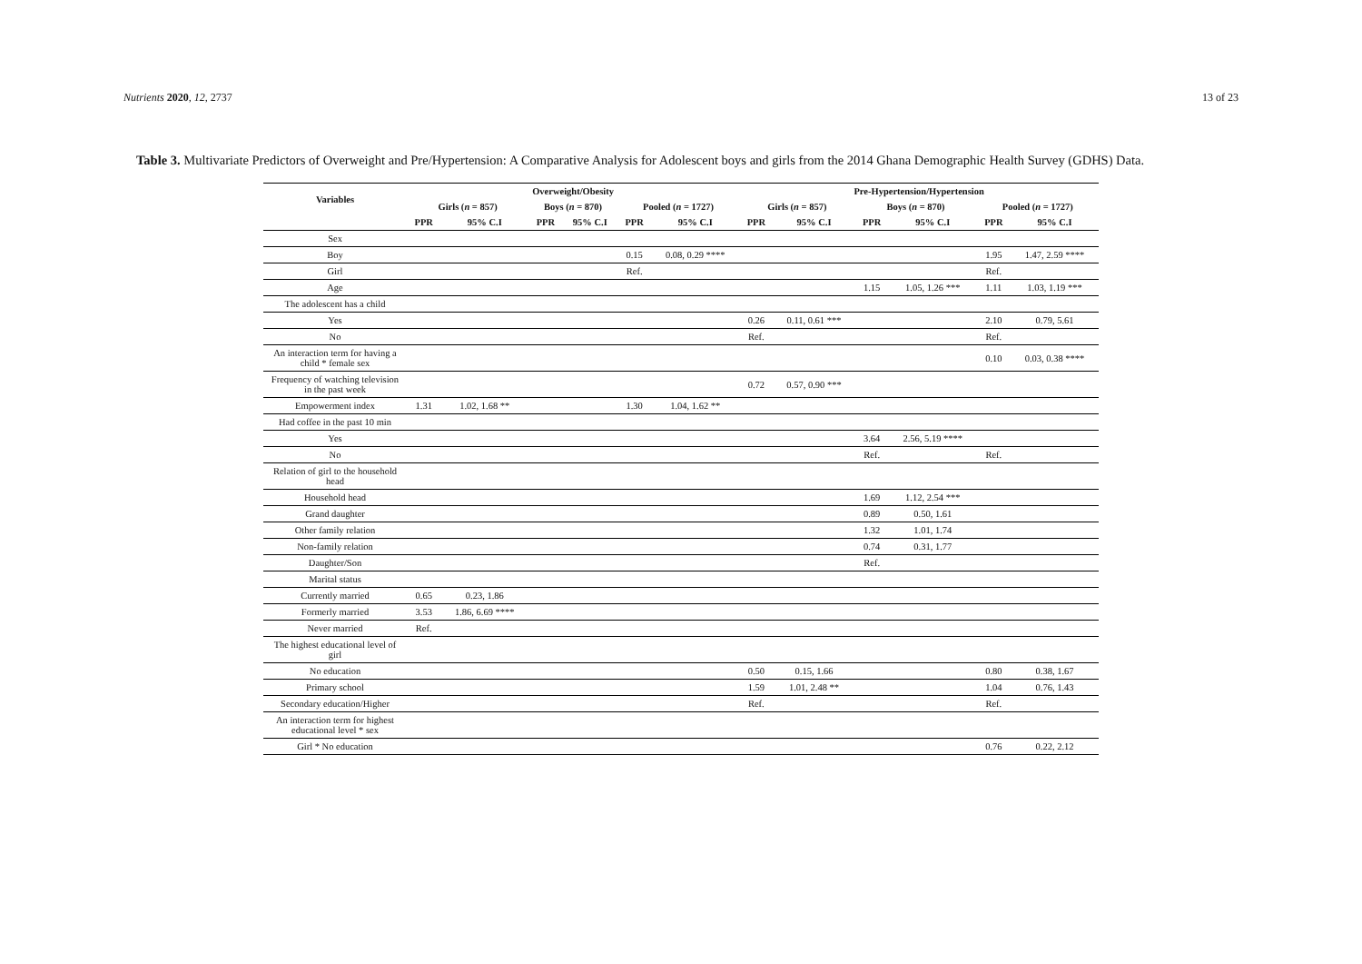Nutrients 2020, 12, 2737 13 of 23
Table 3. Multivariate Predictors of Overweight and Pre/Hypertension: A Comparative Analysis for Adolescent boys and girls from the 2014 Ghana Demographic Health Survey (GDHS) Data.
| Variables | Overweight/Obesity | | | | | | Pre-Hypertension/Hypertension | | | | | |
| --- | --- | --- | --- | --- | --- | --- | --- | --- | --- | --- | --- | --- |
| | Girls ( n = 857) | | Boys ( n = 870) | | Pooled ( n = 1727) | | Girls ( n = 857) | | Boys ( n = 870) | | Pooled ( n = 1727) | |
| | PPR | 95% C.I | PPR | 95% C.I | PPR | 95% C.I | PPR | 95% C.I | PPR | 95% C.I | PPR | 95% C.I |
| Sex | | | | | | | | | | | | |
| Boy | | | | | 0.15 | 0.08, 0.29 **** | | | | | 1.95 | 1.47, 2.59 **** |
| Girl | | | | | Ref. | | | | | | Ref. | |
| Age | | | | | | | | | 1.15 | 1.05, 1.26 *** | 1.11 | 1.03, 1.19 *** |
| The adolescent has a child | | | | | | | | | | | | |
| Yes | | | | | | | 0.26 | 0.11, 0.61 *** | | | 2.10 | 0.79, 5.61 |
| No | | | | | | | Ref. | | | | Ref. | |
| An interaction term for having a child * female sex | | | | | | | | | | | 0.10 | 0.03, 0.38 **** |
| Frequency of watching television in the past week | | | | | | | 0.72 | 0.57, 0.90 *** | | | | |
| Empowerment index | 1.31 | 1.02, 1.68 ** | | | 1.30 | 1.04, 1.62 ** | | | | | | |
| Had coffee in the past 10 min | | | | | | | | | | | | |
| Yes | | | | | | | | | 3.64 | 2.56, 5.19 **** | | |
| No | | | | | | | | | Ref. | | Ref. | |
| Relation of girl to the household head | | | | | | | | | | | | |
| Household head | | | | | | | | | 1.69 | 1.12, 2.54 *** | | |
| Grand daughter | | | | | | | | | 0.89 | 0.50, 1.61 | | |
| Other family relation | | | | | | | | | 1.32 | 1.01, 1.74 | | |
| Non-family relation | | | | | | | | | 0.74 | 0.31, 1.77 | | |
| Daughter/Son | | | | | | | | | Ref. | | | |
| Marital status | | | | | | | | | | | | |
| Currently married | 0.65 | 0.23, 1.86 | | | | | | | | | | |
| Formerly married | 3.53 | 1.86, 6.69 **** | | | | | | | | | | |
| Never married | Ref. | | | | | | | | | | | |
| The highest educational level of girl | | | | | | | | | | | | |
| No education | | | | | | | 0.50 | 0.15, 1.66 | | | 0.80 | 0.38, 1.67 |
| Primary school | | | | | | | 1.59 | 1.01, 2.48 ** | | | 1.04 | 0.76, 1.43 |
| Secondary education/Higher | | | | | | | Ref. | | | | Ref. | |
| An interaction term for highest educational level * sex | | | | | | | | | | | | |
| Girl * No education | | | | | | | | | | | 0.76 | 0.22, 2.12 |